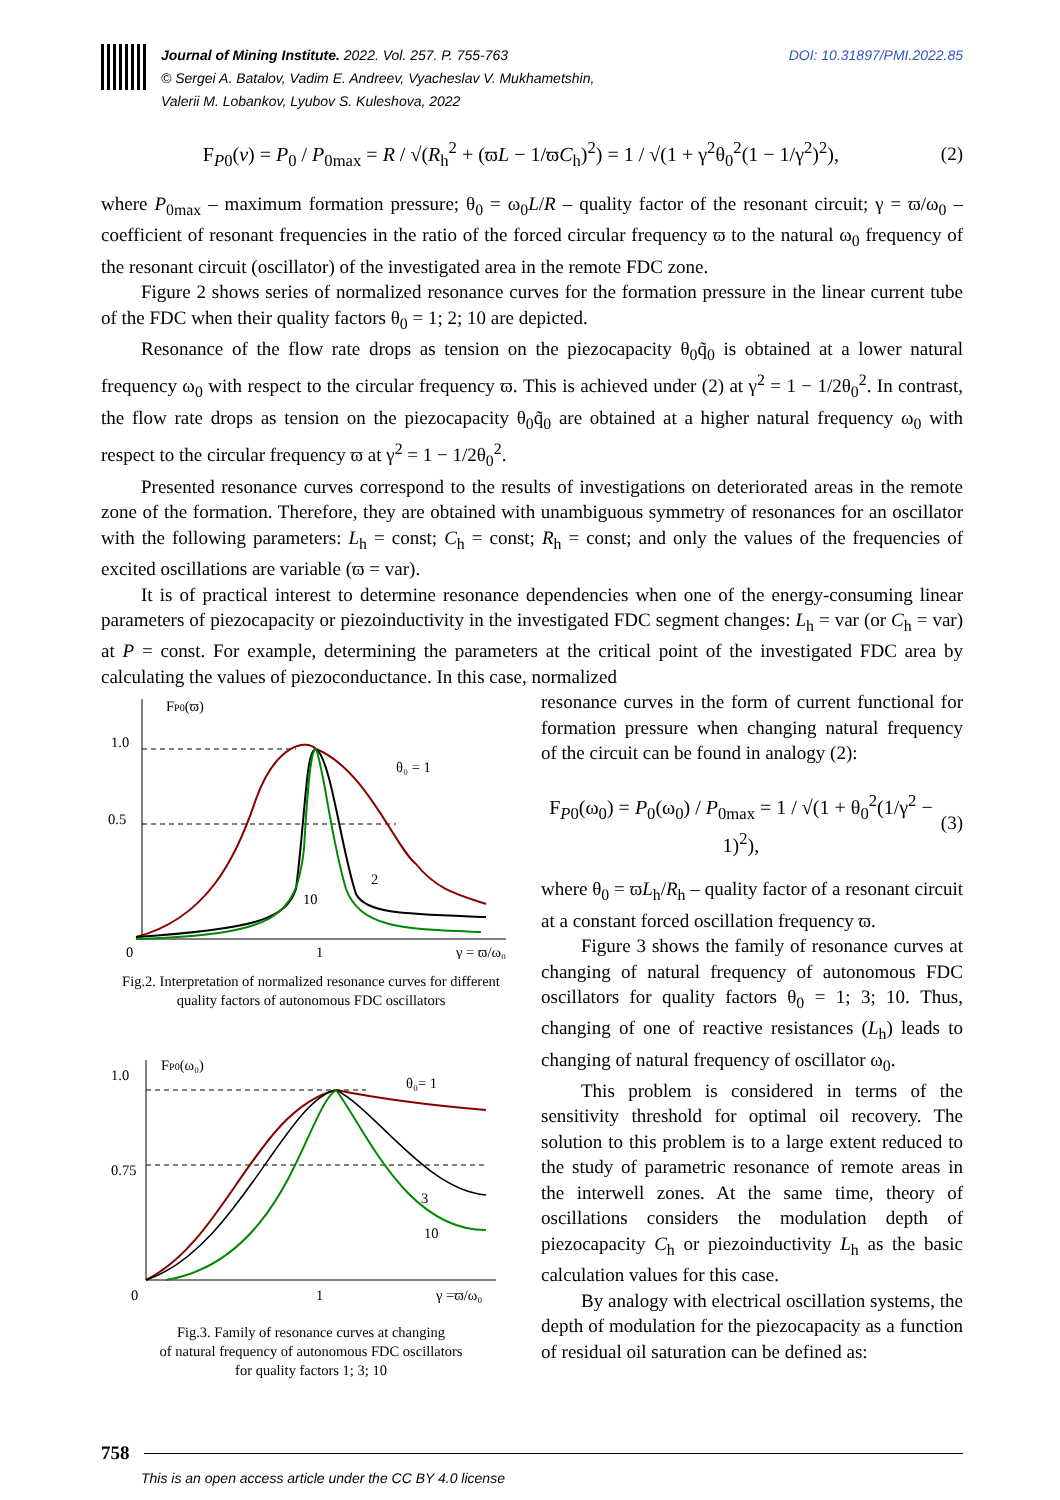Journal of Mining Institute. 2022. Vol. 257. P. 755-763
© Sergei A. Batalov, Vadim E. Andreev, Vyacheslav V. Mukhametshin,
Valerii M. Lobankov, Lyubov S. Kuleshova, 2022
DOI: 10.31897/PMI.2022.85
F<sub>P0</sub>(v) = P<sub>0</sub> / P<sub>0max</sub> = R / √(R<sub>h</sub><sup>2</sup> + (ϖL − 1/ϖC<sub>h</sub>)<sup>2</sup>) = 1 / √(1 + γ<sup>2</sup>θ<sub>0</sub><sup>2</sup>(1 − 1/γ<sup>2</sup>)<sup>2</sup>),
(2)
where P<sub>0max</sub> – maximum formation pressure; θ<sub>0</sub> = ω<sub>0</sub>L/R – quality factor of the resonant circuit; γ = ϖ/ω<sub>0</sub> – coefficient of resonant frequencies in the ratio of the forced circular frequency ϖ to the natural ω<sub>0</sub> frequency of the resonant circuit (oscillator) of the investigated area in the remote FDC zone.
Figure 2 shows series of normalized resonance curves for the formation pressure in the linear current tube of the FDC when their quality factors θ<sub>0</sub> = 1; 2; 10 are depicted.
Resonance of the flow rate drops as tension on the piezocapacity θ<sub>0</sub>q̃<sub>0</sub> is obtained at a lower natural frequency ω<sub>0</sub> with respect to the circular frequency ϖ. This is achieved under (2) at γ<sup>2</sup> = 1 − 1/2θ<sub>0</sub><sup>2</sup>. In contrast, the flow rate drops as tension on the piezocapacity θ<sub>0</sub>q̃<sub>0</sub> are obtained at a higher natural frequency ω<sub>0</sub> with respect to the circular frequency ϖ at γ<sup>2</sup> = 1 − 1/2θ<sub>0</sub><sup>2</sup>.
Presented resonance curves correspond to the results of investigations on deteriorated areas in the remote zone of the formation. Therefore, they are obtained with unambiguous symmetry of resonances for an oscillator with the following parameters: L<sub>h</sub> = const; C<sub>h</sub> = const; R<sub>h</sub> = const; and only the values of the frequencies of excited oscillations are variable (ϖ = var).
It is of practical interest to determine resonance dependencies when one of the energy-consuming linear parameters of piezocapacity or piezoinductivity in the investigated FDC segment changes: L<sub>h</sub> = var (or C<sub>h</sub> = var) at P = const. For example, determining the parameters at the critical point of the investigated FDC area by calculating the values of piezoconductance. In this case, normalized
FP0(ϖ)
1.0
0.5
0
1
γ = ϖ/ω₀
θ₀ = 1
2
10
Fig.2. Interpretation of normalized resonance curves for different quality factors of autonomous FDC oscillators
FP0(ω₀)
1.0
0.75
0
1
γ =ϖ/ω₀
θ₀= 1
3
10
Fig.3. Family of resonance curves at changing
of natural frequency of autonomous FDC oscillators
for quality factors 1; 3; 10
resonance curves in the form of current functional for formation pressure when changing natural frequency of the circuit can be found in analogy (2):
F<sub>P0</sub>(ω<sub>0</sub>) = P<sub>0</sub>(ω<sub>0</sub>) / P<sub>0max</sub> = 1 / √(1 + θ<sub>0</sub><sup>2</sup>(1/γ<sup>2</sup> − 1)<sup>2</sup>),
(3)
where θ<sub>0</sub> = ϖL<sub>h</sub>/R<sub>h</sub> – quality factor of a resonant circuit at a constant forced oscillation frequency ϖ.
Figure 3 shows the family of resonance curves at changing of natural frequency of autonomous FDC oscillators for quality factors θ<sub>0</sub> = 1; 3; 10. Thus, changing of one of reactive resistances (L<sub>h</sub>) leads to changing of natural frequency of oscillator ω<sub>0</sub>.
This problem is considered in terms of the sensitivity threshold for optimal oil recovery. The solution to this problem is to a large extent reduced to the study of parametric resonance of remote areas in the interwell zones. At the same time, theory of oscillations considers the modulation depth of piezocapacity C<sub>h</sub> or piezoinductivity L<sub>h</sub> as the basic calculation values for this case.
By analogy with electrical oscillation systems, the depth of modulation for the piezocapacity as a function of residual oil saturation can be defined as:
758
This is an open access article under the CC BY 4.0 license